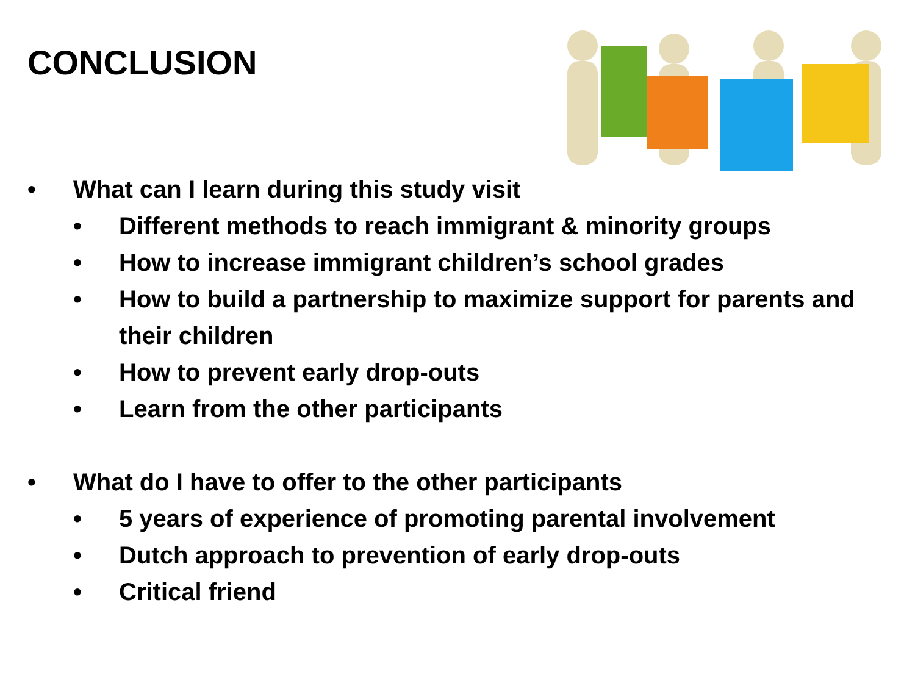CONCLUSION
• What can I learn during this study visit
• Different methods to reach immigrant & minority groups
• How to increase immigrant children’s school grades
• How to build a partnership to maximize support for parents and their children
• How to prevent early drop-outs
• Learn from the other participants
• What do I have to offer to the other participants
• 5 years of experience of promoting parental involvement
• Dutch approach to prevention of early drop-outs
• Critical friend